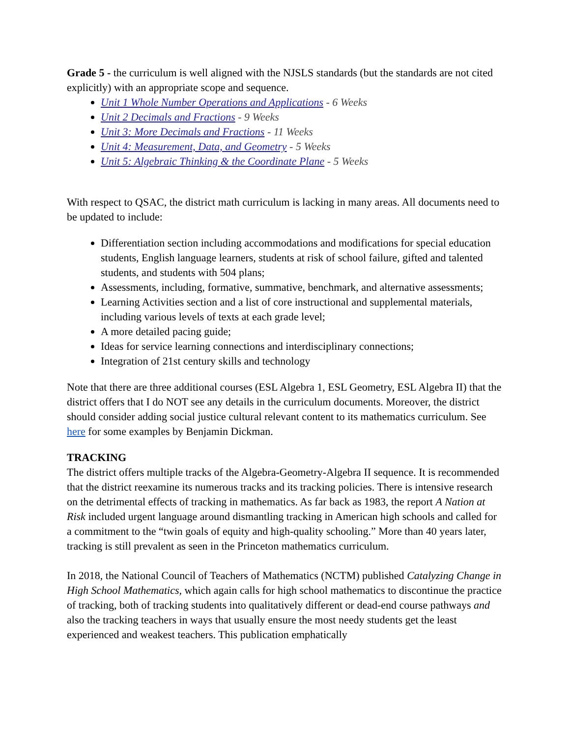Grade 5 - the curriculum is well aligned with the NJSLS standards (but the standards are not cited explicitly) with an appropriate scope and sequence.
Unit 1 Whole Number Operations and Applications - 6 Weeks
Unit 2 Decimals and Fractions - 9 Weeks
Unit 3: More Decimals and Fractions - 11 Weeks
Unit 4: Measurement, Data, and Geometry - 5 Weeks
Unit 5: Algebraic Thinking & the Coordinate Plane - 5 Weeks
With respect to QSAC, the district math curriculum is lacking in many areas. All documents need to be updated to include:
Differentiation section including accommodations and modifications for special education students, English language learners, students at risk of school failure, gifted and talented students, and students with 504 plans;
Assessments, including, formative, summative, benchmark, and alternative assessments;
Learning Activities section and a list of core instructional and supplemental materials, including various levels of texts at each grade level;
A more detailed pacing guide;
Ideas for service learning connections and interdisciplinary connections;
Integration of 21st century skills and technology
Note that there are three additional courses (ESL Algebra 1, ESL Geometry, ESL Algebra II) that the district offers that I do NOT see any details in the curriculum documents. Moreover, the district should consider adding social justice cultural relevant content to its mathematics curriculum. See here for some examples by Benjamin Dickman.
TRACKING
The district offers multiple tracks of the Algebra-Geometry-Algebra II sequence. It is recommended that the district reexamine its numerous tracks and its tracking policies. There is intensive research on the detrimental effects of tracking in mathematics. As far back as 1983, the report A Nation at Risk included urgent language around dismantling tracking in American high schools and called for a commitment to the “twin goals of equity and high-quality schooling.” More than 40 years later, tracking is still prevalent as seen in the Princeton mathematics curriculum.
In 2018, the National Council of Teachers of Mathematics (NCTM) published Catalyzing Change in High School Mathematics, which again calls for high school mathematics to discontinue the practice of tracking, both of tracking students into qualitatively different or dead-end course pathways and also the tracking teachers in ways that usually ensure the most needy students get the least experienced and weakest teachers. This publication emphatically